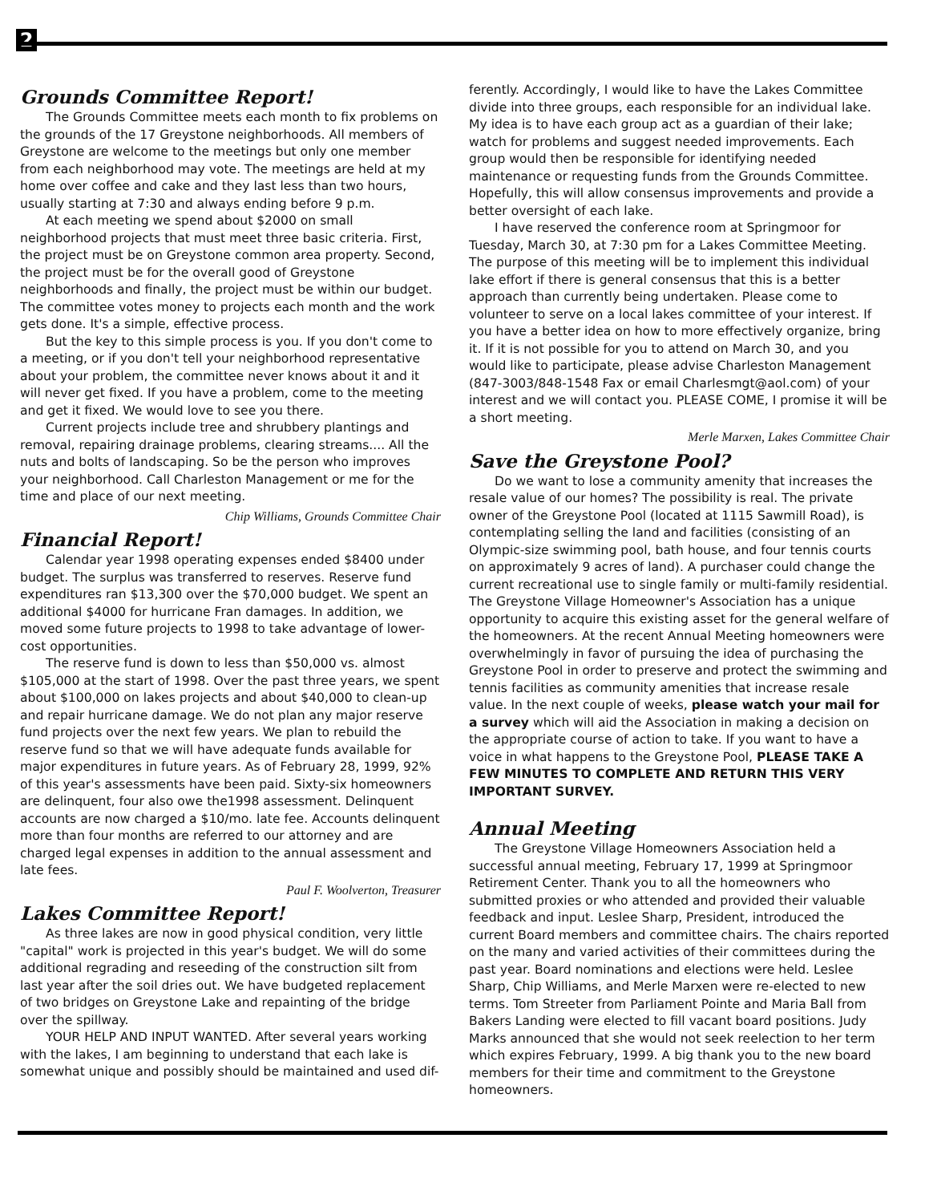2
Grounds Committee Report!
The Grounds Committee meets each month to fix problems on the grounds of the 17 Greystone neighborhoods. All members of Greystone are welcome to the meetings but only one member from each neighborhood may vote. The meetings are held at my home over coffee and cake and they last less than two hours, usually starting at 7:30 and always ending before 9 p.m.
At each meeting we spend about $2000 on small neighborhood projects that must meet three basic criteria. First, the project must be on Greystone common area property. Second, the project must be for the overall good of Greystone neighborhoods and finally, the project must be within our budget. The committee votes money to projects each month and the work gets done. It's a simple, effective process.
But the key to this simple process is you. If you don't come to a meeting, or if you don't tell your neighborhood representative about your problem, the committee never knows about it and it will never get fixed. If you have a problem, come to the meeting and get it fixed. We would love to see you there.
Current projects include tree and shrubbery plantings and removal, repairing drainage problems, clearing streams.... All the nuts and bolts of landscaping. So be the person who improves your neighborhood. Call Charleston Management or me for the time and place of our next meeting.
Chip Williams, Grounds Committee Chair
Financial Report!
Calendar year 1998 operating expenses ended $8400 under budget. The surplus was transferred to reserves. Reserve fund expenditures ran $13,300 over the $70,000 budget. We spent an additional $4000 for hurricane Fran damages. In addition, we moved some future projects to 1998 to take advantage of lower-cost opportunities.
The reserve fund is down to less than $50,000 vs. almost $105,000 at the start of 1998. Over the past three years, we spent about $100,000 on lakes projects and about $40,000 to clean-up and repair hurricane damage. We do not plan any major reserve fund projects over the next few years. We plan to rebuild the reserve fund so that we will have adequate funds available for major expenditures in future years. As of February 28, 1999, 92% of this year's assessments have been paid. Sixty-six homeowners are delinquent, four also owe the1998 assessment. Delinquent accounts are now charged a $10/mo. late fee. Accounts delinquent more than four months are referred to our attorney and are charged legal expenses in addition to the annual assessment and late fees.
Paul F. Woolverton, Treasurer
Lakes Committee Report!
As three lakes are now in good physical condition, very little "capital" work is projected in this year's budget. We will do some additional regrading and reseeding of the construction silt from last year after the soil dries out. We have budgeted replacement of two bridges on Greystone Lake and repainting of the bridge over the spillway.
YOUR HELP AND INPUT WANTED. After several years working with the lakes, I am beginning to understand that each lake is somewhat unique and possibly should be maintained and used dif-
ferently. Accordingly, I would like to have the Lakes Committee divide into three groups, each responsible for an individual lake. My idea is to have each group act as a guardian of their lake; watch for problems and suggest needed improvements. Each group would then be responsible for identifying needed maintenance or requesting funds from the Grounds Committee. Hopefully, this will allow consensus improvements and provide a better oversight of each lake.
I have reserved the conference room at Springmoor for Tuesday, March 30, at 7:30 pm for a Lakes Committee Meeting. The purpose of this meeting will be to implement this individual lake effort if there is general consensus that this is a better approach than currently being undertaken. Please come to volunteer to serve on a local lakes committee of your interest. If you have a better idea on how to more effectively organize, bring it. If it is not possible for you to attend on March 30, and you would like to participate, please advise Charleston Management (847-3003/848-1548 Fax or email Charlesmgt@aol.com) of your interest and we will contact you. PLEASE COME, I promise it will be a short meeting.
Merle Marxen, Lakes Committee Chair
Save the Greystone Pool?
Do we want to lose a community amenity that increases the resale value of our homes? The possibility is real. The private owner of the Greystone Pool (located at 1115 Sawmill Road), is contemplating selling the land and facilities (consisting of an Olympic-size swimming pool, bath house, and four tennis courts on approximately 9 acres of land). A purchaser could change the current recreational use to single family or multi-family residential. The Greystone Village Homeowner's Association has a unique opportunity to acquire this existing asset for the general welfare of the homeowners. At the recent Annual Meeting homeowners were overwhelmingly in favor of pursuing the idea of purchasing the Greystone Pool in order to preserve and protect the swimming and tennis facilities as community amenities that increase resale value. In the next couple of weeks, please watch your mail for a survey which will aid the Association in making a decision on the appropriate course of action to take. If you want to have a voice in what happens to the Greystone Pool, PLEASE TAKE A FEW MINUTES TO COMPLETE AND RETURN THIS VERY IMPORTANT SURVEY.
Annual Meeting
The Greystone Village Homeowners Association held a successful annual meeting, February 17, 1999 at Springmoor Retirement Center. Thank you to all the homeowners who submitted proxies or who attended and provided their valuable feedback and input. Leslee Sharp, President, introduced the current Board members and committee chairs. The chairs reported on the many and varied activities of their committees during the past year. Board nominations and elections were held. Leslee Sharp, Chip Williams, and Merle Marxen were re-elected to new terms. Tom Streeter from Parliament Pointe and Maria Ball from Bakers Landing were elected to fill vacant board positions. Judy Marks announced that she would not seek reelection to her term which expires February, 1999. A big thank you to the new board members for their time and commitment to the Greystone homeowners.